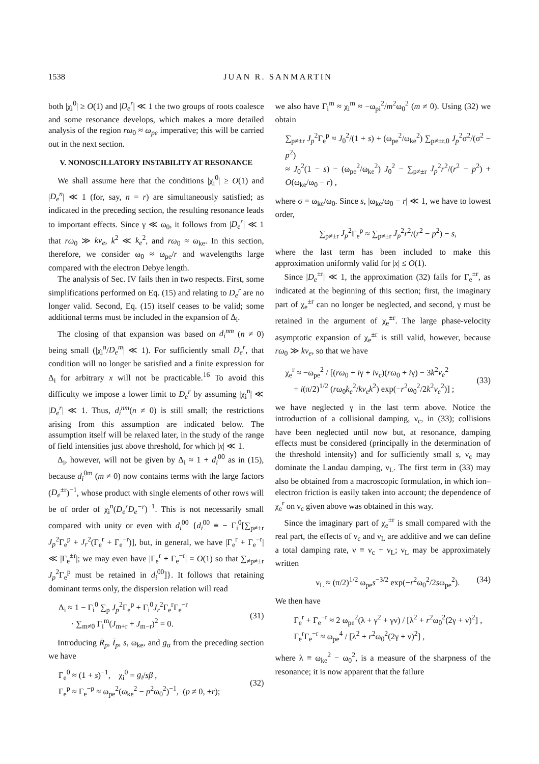1538 JUAN R. SANMARTIN
both |χ<sub>i</sub><sup>0</sup>| ≥ O(1) and |D<sub>e</sub><sup>r</sup>| ≪ 1 the two groups of roots coalesce and some resonance develops, which makes a more detailed analysis of the region rω<sub>0</sub> ≈ ω<sub>pe</sub> imperative; this will be carried out in the next section.
V. NONOSCILLATORY INSTABILITY AT RESONANCE
We shall assume here that the conditions |χ<sub>i</sub><sup>0</sup>| ≥ O(1) and |D<sub>e</sub><sup>n</sup>| ≪ 1 (for, say, n = r) are simultaneously satisfied; as indicated in the preceding section, the resulting resonance leads to important effects. Since γ ≪ ω<sub>0</sub>, it follows from |D<sub>e</sub><sup>r</sup>| ≪ 1 that rω<sub>0</sub> ≫ kv<sub>e</sub>, k<sup>2</sup> ≪ k<sub>e</sub><sup>2</sup>, and rω<sub>0</sub> ≈ ω<sub>ke</sub>. In this section, therefore, we consider ω<sub>0</sub> ≈ ω<sub>pe</sub>/r and wavelengths large compared with the electron Debye length.
The analysis of Sec. IV fails then in two respects. First, some simplifications performed on Eq. (15) and relating to D<sub>e</sub><sup>r</sup> are no longer valid. Second, Eq. (15) itself ceases to be valid; some additional terms must be included in the expansion of Δ<sub>i</sub>.
The closing of that expansion was based on d<sub>i</sub><sup>nm</sup> (n ≠ 0) being small (|χ<sub>i</sub><sup>n</sup>/D<sub>e</sub><sup>m</sup>| ≪ 1). For sufficiently small D<sub>e</sub><sup>r</sup>, that condition will no longer be satisfied and a finite expression for Δ<sub>i</sub> for arbitrary x will not be practicable.<sup>16</sup> To avoid this difficulty we impose a lower limit to D<sub>e</sub><sup>r</sup> by assuming |χ<sub>i</sub><sup>n</sup>| ≪ |D<sub>e</sub><sup>r</sup>| ≪ 1. Thus, d<sub>i</sub><sup>nm</sup>(n ≠ 0) is still small; the restrictions arising from this assumption are indicated below. The assumption itself will be relaxed later, in the study of the range of field intensities just above threshold, for which |x| ≪ 1.
Δ<sub>i</sub>, however, will not be given by Δ<sub>i</sub> ≈ 1 + d<sub>i</sub><sup>00</sup> as in (15), because d<sub>i</sub><sup>0m</sup> (m ≠ 0) now contains terms with the large factors (D<sub>e</sub><sup>±r</sup>)<sup>−1</sup>, whose product with single elements of other rows will be of order of χ<sub>i</sub><sup>n</sup>(D<sub>e</sub><sup>r</sup>D<sub>e</sub><sup>−r</sup>)<sup>−1</sup>. This is not necessarily small compared with unity or even with d<sub>i</sub><sup>00</sup> {d<sub>i</sub><sup>00</sup> ≡ − Γ<sub>i</sub><sup>0</sup>[∑<sub>p≠±r</sub> J<sub>p</sub><sup>2</sup>Γ<sub>e</sub><sup>p</sup> + J<sub>r</sub><sup>2</sup>(Γ<sub>e</sub><sup>r</sup> + Γ<sub>e</sub><sup>−r</sup>)], but, in general, we have |Γ<sub>e</sub><sup>r</sup> + Γ<sub>e</sub><sup>−r</sup>| ≪ |Γ<sub>e</sub><sup>±r</sup>|; we may even have |Γ<sub>e</sub><sup>r</sup> + Γ<sub>e</sub><sup>−r</sup>| = O(1) so that ∑<sub>≠p≠±r</sub> J<sub>p</sub><sup>2</sup>Γ<sub>e</sub><sup>p</sup> must be retained in d<sub>i</sub><sup>00</sup>]}. It follows that retaining dominant terms only, the dispersion relation will read
Δ<sub>i</sub> ≈ 1 − Γ<sub>i</sub><sup>0</sup> ∑<sub>p</sub> J<sub>p</sub><sup>2</sup>Γ<sub>e</sub><sup>p</sup> + Γ<sub>i</sub><sup>0</sup>J<sub>r</sub><sup>2</sup>Γ<sub>e</sub><sup>r</sup>Γ<sub>e</sub><sup>−r</sup>
· ∑<sub>m≠0</sub> Γ<sub>i</sub><sup>m</sup>(J<sub>m+r</sub> + J<sub>m−r</sub>)<sup>2</sup> = 0.
(31)
Introducing R̄<sub>p</sub>, Ī<sub>p</sub>, s, ω<sub>ke</sub>, and g<sub>α</sub> from the preceding section we have
Γ<sub>e</sub><sup>0</sup> ≈ (1 + s)<sup>−1</sup>, χ<sub>i</sub><sup>0</sup> = g<sub>i</sub>/sβ ,
Γ<sub>e</sub><sup>p</sup> ≈ Γ<sub>e</sub><sup>−p</sup> ≈ ω<sub>pe</sub><sup>2</sup>(ω<sub>ke</sub><sup>2</sup> − p<sup>2</sup>ω<sub>0</sub><sup>2</sup>)<sup>−1</sup>, (p ≠ 0, ±r);
(32)
we also have Γ<sub>i</sub><sup>m</sup> ≈ χ<sub>i</sub><sup>m</sup> ≈ −ω<sub>pi</sub><sup>2</sup>/m<sup>2</sup>ω<sub>0</sub><sup>2</sup> (m ≠ 0). Using (32) we obtain
∑<sub>p≠±r</sub> J<sub>p</sub><sup>2</sup>Γ<sub>e</sub><sup>p</sup> ≈ J<sub>0</sub><sup>2</sup>/(1 + s) + (ω<sub>pe</sub><sup>2</sup>/ω<sub>ke</sub><sup>2</sup>) ∑<sub>p≠±r,0</sub> J<sub>p</sub><sup>2</sup>σ<sup>2</sup>/(σ<sup>2</sup> − p<sup>2</sup>)
≈ J<sub>0</sub><sup>2</sup>(1 − s) − (ω<sub>pe</sub><sup>2</sup>/ω<sub>ke</sub><sup>2</sup>) J<sub>0</sub><sup>2</sup> − ∑<sub>p≠±r</sub> J<sub>p</sub><sup>2</sup>r<sup>2</sup>/(r<sup>2</sup> − p<sup>2</sup>) + O(ω<sub>ke</sub>/ω<sub>0</sub> − r) ,
where σ = ω<sub>ke</sub>/ω<sub>0</sub>. Since s, |ω<sub>ke</sub>/ω<sub>0</sub> − r| ≪ 1, we have to lowest order,
∑<sub>p≠±r</sub> J<sub>p</sub><sup>2</sup>Γ<sub>e</sub><sup>p</sup> ≈ ∑<sub>p≠±r</sub> J<sub>p</sub><sup>2</sup>r<sup>2</sup>/(r<sup>2</sup> − p<sup>2</sup>) − s,
where the last term has been included to make this approximation uniformly valid for |x| ≤ O(1).
Since |D<sub>e</sub><sup>±r</sup>| ≪ 1, the approximation (32) fails for Γ<sub>e</sub><sup>±r</sup>, as indicated at the beginning of this section; first, the imaginary part of χ<sub>e</sub><sup>±r</sup> can no longer be neglected, and second, γ must be retained in the argument of χ<sub>e</sub><sup>±r</sup>. The large phase-velocity asymptotic expansion of χ<sub>e</sub><sup>±r</sup> is still valid, however, because rω<sub>0</sub> ≫ kv<sub>e</sub>, so that we have
χ<sub>e</sub><sup>r</sup> ≈ −ω<sub>pe</sub><sup>2</sup> / [(rω<sub>0</sub> + iγ + iν<sub>c</sub>)(rω<sub>0</sub> + iγ) − 3k<sup>2</sup>v<sub>e</sub><sup>2</sup>
+ i(π/2)<sup>1/2</sup> (rω<sub>0</sub>k<sub>e</sub><sup>2</sup>/kv<sub>e</sub>k<sup>2</sup>) exp(−r<sup>2</sup>ω<sub>0</sub><sup>2</sup>/2k<sup>2</sup>v<sub>e</sub><sup>2</sup>)] ;
(33)
we have neglected γ in the last term above. Notice the introduction of a collisional damping, ν<sub>c</sub>, in (33); collisions have been neglected until now but, at resonance, damping effects must be considered (principally in the determination of the threshold intensity) and for sufficiently small s, ν<sub>c</sub> may dominate the Landau damping, ν<sub>L</sub>. The first term in (33) may also be obtained from a macroscopic formulation, in which ion–electron friction is easily taken into account; the dependence of χ<sub>e</sub><sup>r</sup> on ν<sub>c</sub> given above was obtained in this way.
Since the imaginary part of χ<sub>e</sub><sup>±r</sup> is small compared with the real part, the effects of ν<sub>c</sub> and ν<sub>L</sub> are additive and we can define a total damping rate, ν ≡ ν<sub>c</sub> + ν<sub>L</sub>; ν<sub>L</sub> may be approximately written
ν<sub>L</sub> ≈ (π/2)<sup>1/2</sup> ω<sub>pe</sub>s<sup>−3/2</sup> exp(−r<sup>2</sup>ω<sub>0</sub><sup>2</sup>/2sω<sub>pe</sub><sup>2</sup>). (34)
We then have
Γ<sub>e</sub><sup>r</sup> + Γ<sub>e</sub><sup>−r</sup> ≈ 2 ω<sub>pe</sub><sup>2</sup>(λ + γ<sup>2</sup> + γν) / [λ<sup>2</sup> + r<sup>2</sup>ω<sub>0</sub><sup>2</sup>(2γ + ν)<sup>2</sup>] ,
Γ<sub>e</sub><sup>r</sup>Γ<sub>e</sub><sup>−r</sup> ≈ ω<sub>pe</sub><sup>4</sup> / [λ<sup>2</sup> + r<sup>2</sup>ω<sub>0</sub><sup>2</sup>(2γ + ν)<sup>2</sup>] ,
where λ ≡ ω<sub>ke</sub><sup>2</sup> − ω<sub>0</sub><sup>2</sup>, is a measure of the sharpness of the resonance; it is now apparent that the failure